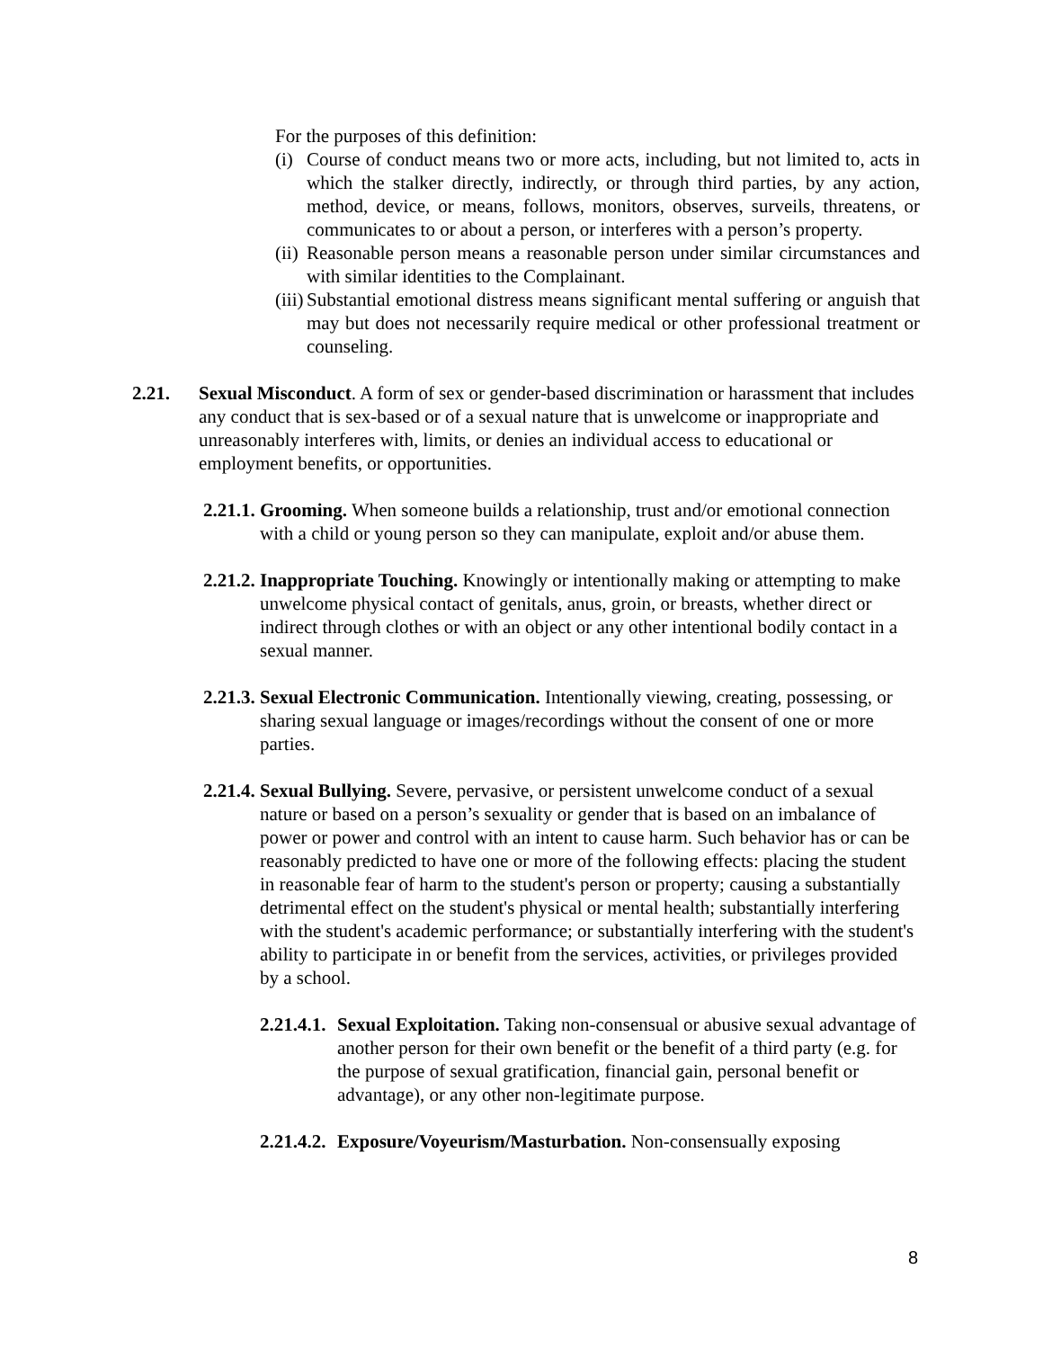For the purposes of this definition:
(i) Course of conduct means two or more acts, including, but not limited to, acts in which the stalker directly, indirectly, or through third parties, by any action, method, device, or means, follows, monitors, observes, surveils, threatens, or communicates to or about a person, or interferes with a person’s property.
(ii) Reasonable person means a reasonable person under similar circumstances and with similar identities to the Complainant.
(iii) Substantial emotional distress means significant mental suffering or anguish that may but does not necessarily require medical or other professional treatment or counseling.
2.21. Sexual Misconduct. A form of sex or gender-based discrimination or harassment that includes any conduct that is sex-based or of a sexual nature that is unwelcome or inappropriate and unreasonably interferes with, limits, or denies an individual access to educational or employment benefits, or opportunities.
2.21.1. Grooming. When someone builds a relationship, trust and/or emotional connection with a child or young person so they can manipulate, exploit and/or abuse them.
2.21.2. Inappropriate Touching. Knowingly or intentionally making or attempting to make unwelcome physical contact of genitals, anus, groin, or breasts, whether direct or indirect through clothes or with an object or any other intentional bodily contact in a sexual manner.
2.21.3. Sexual Electronic Communication. Intentionally viewing, creating, possessing, or sharing sexual language or images/recordings without the consent of one or more parties.
2.21.4. Sexual Bullying. Severe, pervasive, or persistent unwelcome conduct of a sexual nature or based on a person’s sexuality or gender that is based on an imbalance of power or power and control with an intent to cause harm. Such behavior has or can be reasonably predicted to have one or more of the following effects: placing the student in reasonable fear of harm to the student's person or property; causing a substantially detrimental effect on the student's physical or mental health; substantially interfering with the student's academic performance; or substantially interfering with the student's ability to participate in or benefit from the services, activities, or privileges provided by a school.
2.21.4.1. Sexual Exploitation. Taking non-consensual or abusive sexual advantage of another person for their own benefit or the benefit of a third party (e.g. for the purpose of sexual gratification, financial gain, personal benefit or advantage), or any other non-legitimate purpose.
2.21.4.2. Exposure/Voyeurism/Masturbation. Non-consensually exposing
8